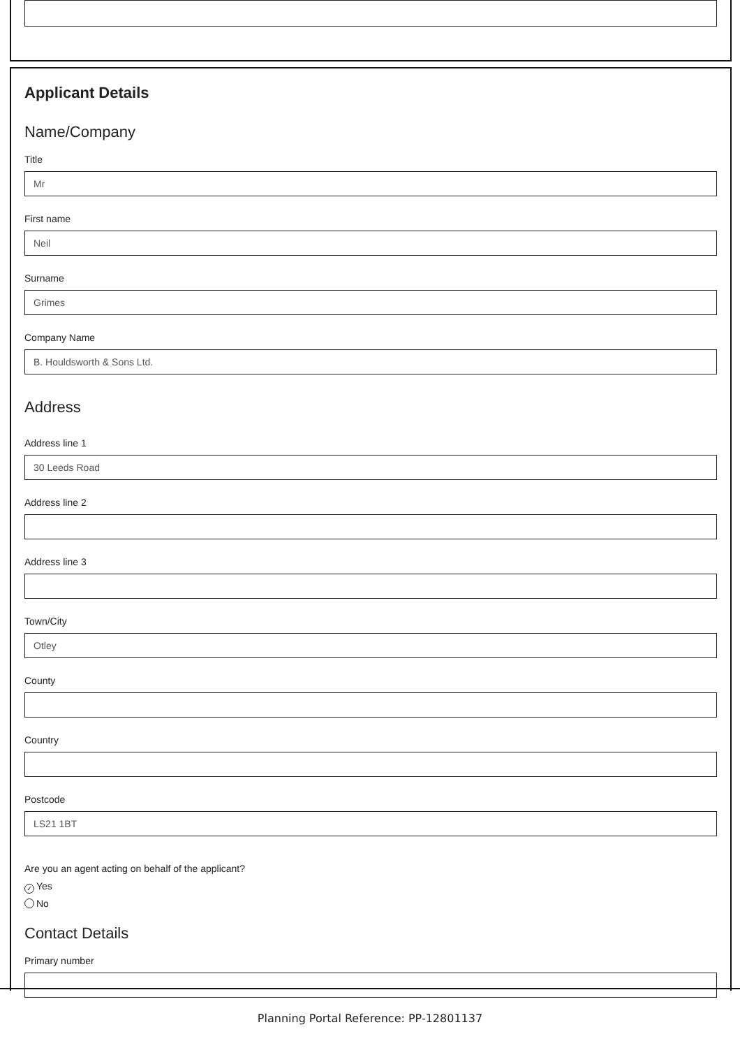Applicant Details
Name/Company
Title
Mr
First name
Neil
Surname
Grimes
Company Name
B. Houldsworth & Sons Ltd.
Address
Address line 1
30 Leeds Road
Address line 2
Address line 3
Town/City
Otley
County
Country
Postcode
LS21 1BT
Are you an agent acting on behalf of the applicant?
✓ Yes
No
Contact Details
Primary number
Planning Portal Reference: PP-12801137